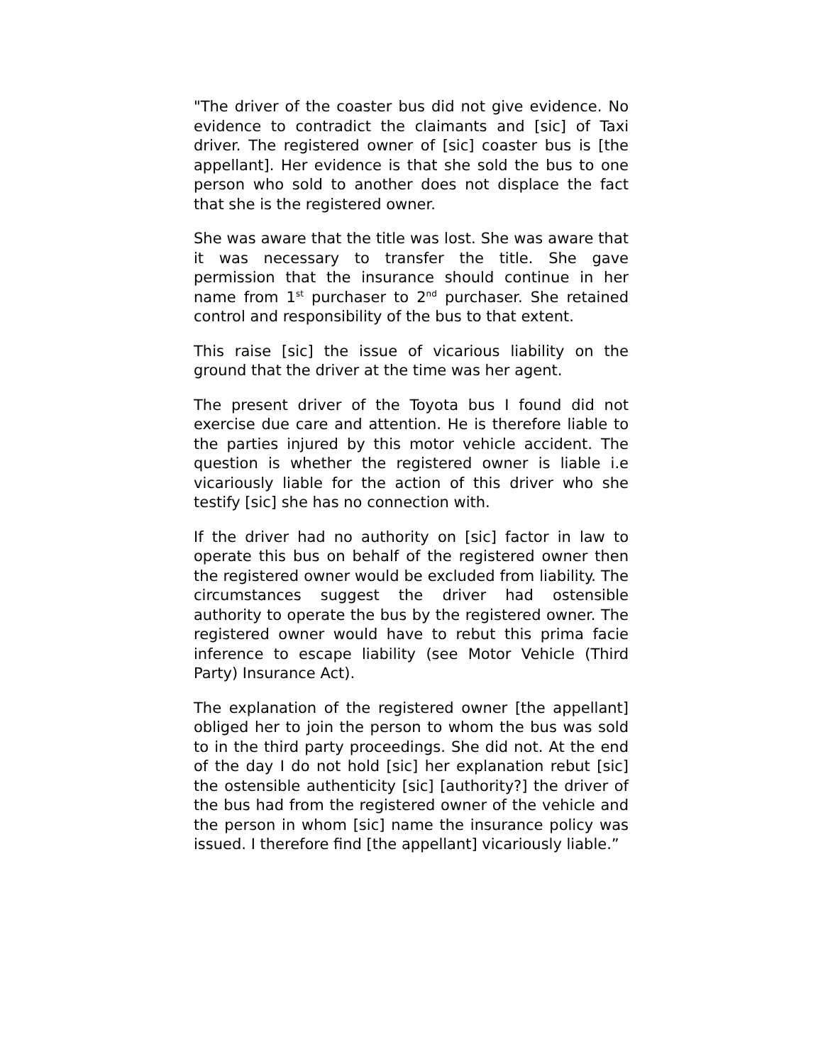"The driver of the coaster bus did not give evidence. No evidence to contradict the claimants and [sic] of Taxi driver. The registered owner of [sic] coaster bus is [the appellant]. Her evidence is that she sold the bus to one person who sold to another does not displace the fact that she is the registered owner.
She was aware that the title was lost. She was aware that it was necessary to transfer the title. She gave permission that the insurance should continue in her name from 1<sup>st</sup> purchaser to 2<sup>nd</sup> purchaser. She retained control and responsibility of the bus to that extent.
This raise [sic] the issue of vicarious liability on the ground that the driver at the time was her agent.
The present driver of the Toyota bus I found did not exercise due care and attention. He is therefore liable to the parties injured by this motor vehicle accident. The question is whether the registered owner is liable i.e vicariously liable for the action of this driver who she testify [sic] she has no connection with.
If the driver had no authority on [sic] factor in law to operate this bus on behalf of the registered owner then the registered owner would be excluded from liability. The circumstances suggest the driver had ostensible authority to operate the bus by the registered owner. The registered owner would have to rebut this prima facie inference to escape liability (see Motor Vehicle (Third Party) Insurance Act).
The explanation of the registered owner [the appellant] obliged her to join the person to whom the bus was sold to in the third party proceedings. She did not. At the end of the day I do not hold [sic] her explanation rebut [sic] the ostensible authenticity [sic] [authority?] the driver of the bus had from the registered owner of the vehicle and the person in whom [sic] name the insurance policy was issued. I therefore find [the appellant] vicariously liable.”